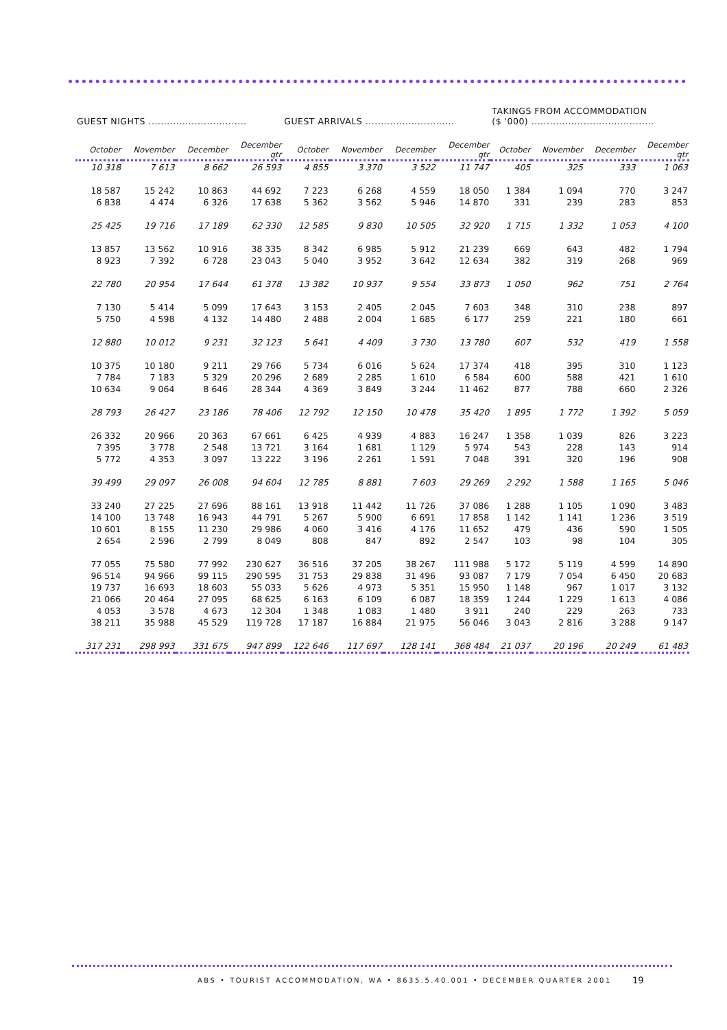| GUEST NIGHTS ................................ | | | | GUEST ARRIVALS ............................. | | | | TAKINGS FROM ACCOMMODATION ($ '000) ........................................ | | | |
| --- | --- | --- | --- | --- | --- | --- | --- | --- | --- | --- | --- |
| October | November | December | December qtr | October | November | December | December qtr | October | November | December | December qtr |
| 10 318 | 7 613 | 8 662 | 26 593 | 4 855 | 3 370 | 3 522 | 11 747 | 405 | 325 | 333 | 1 063 |
| 18 587 | 15 242 | 10 863 | 44 692 | 7 223 | 6 268 | 4 559 | 18 050 | 1 384 | 1 094 | 770 | 3 247 |
| 6 838 | 4 474 | 6 326 | 17 638 | 5 362 | 3 562 | 5 946 | 14 870 | 331 | 239 | 283 | 853 |
| 25 425 | 19 716 | 17 189 | 62 330 | 12 585 | 9 830 | 10 505 | 32 920 | 1 715 | 1 332 | 1 053 | 4 100 |
| 13 857 | 13 562 | 10 916 | 38 335 | 8 342 | 6 985 | 5 912 | 21 239 | 669 | 643 | 482 | 1 794 |
| 8 923 | 7 392 | 6 728 | 23 043 | 5 040 | 3 952 | 3 642 | 12 634 | 382 | 319 | 268 | 969 |
| 22 780 | 20 954 | 17 644 | 61 378 | 13 382 | 10 937 | 9 554 | 33 873 | 1 050 | 962 | 751 | 2 764 |
| 7 130 | 5 414 | 5 099 | 17 643 | 3 153 | 2 405 | 2 045 | 7 603 | 348 | 310 | 238 | 897 |
| 5 750 | 4 598 | 4 132 | 14 480 | 2 488 | 2 004 | 1 685 | 6 177 | 259 | 221 | 180 | 661 |
| 12 880 | 10 012 | 9 231 | 32 123 | 5 641 | 4 409 | 3 730 | 13 780 | 607 | 532 | 419 | 1 558 |
| 10 375 | 10 180 | 9 211 | 29 766 | 5 734 | 6 016 | 5 624 | 17 374 | 418 | 395 | 310 | 1 123 |
| 7 784 | 7 183 | 5 329 | 20 296 | 2 689 | 2 285 | 1 610 | 6 584 | 600 | 588 | 421 | 1 610 |
| 10 634 | 9 064 | 8 646 | 28 344 | 4 369 | 3 849 | 3 244 | 11 462 | 877 | 788 | 660 | 2 326 |
| 28 793 | 26 427 | 23 186 | 78 406 | 12 792 | 12 150 | 10 478 | 35 420 | 1 895 | 1 772 | 1 392 | 5 059 |
| 26 332 | 20 966 | 20 363 | 67 661 | 6 425 | 4 939 | 4 883 | 16 247 | 1 358 | 1 039 | 826 | 3 223 |
| 7 395 | 3 778 | 2 548 | 13 721 | 3 164 | 1 681 | 1 129 | 5 974 | 543 | 228 | 143 | 914 |
| 5 772 | 4 353 | 3 097 | 13 222 | 3 196 | 2 261 | 1 591 | 7 048 | 391 | 320 | 196 | 908 |
| 39 499 | 29 097 | 26 008 | 94 604 | 12 785 | 8 881 | 7 603 | 29 269 | 2 292 | 1 588 | 1 165 | 5 046 |
| 33 240 | 27 225 | 27 696 | 88 161 | 13 918 | 11 442 | 11 726 | 37 086 | 1 288 | 1 105 | 1 090 | 3 483 |
| 14 100 | 13 748 | 16 943 | 44 791 | 5 267 | 5 900 | 6 691 | 17 858 | 1 142 | 1 141 | 1 236 | 3 519 |
| 10 601 | 8 155 | 11 230 | 29 986 | 4 060 | 3 416 | 4 176 | 11 652 | 479 | 436 | 590 | 1 505 |
| 2 654 | 2 596 | 2 799 | 8 049 | 808 | 847 | 892 | 2 547 | 103 | 98 | 104 | 305 |
| 77 055 | 75 580 | 77 992 | 230 627 | 36 516 | 37 205 | 38 267 | 111 988 | 5 172 | 5 119 | 4 599 | 14 890 |
| 96 514 | 94 966 | 99 115 | 290 595 | 31 753 | 29 838 | 31 496 | 93 087 | 7 179 | 7 054 | 6 450 | 20 683 |
| 19 737 | 16 693 | 18 603 | 55 033 | 5 626 | 4 973 | 5 351 | 15 950 | 1 148 | 967 | 1 017 | 3 132 |
| 21 066 | 20 464 | 27 095 | 68 625 | 6 163 | 6 109 | 6 087 | 18 359 | 1 244 | 1 229 | 1 613 | 4 086 |
| 4 053 | 3 578 | 4 673 | 12 304 | 1 348 | 1 083 | 1 480 | 3 911 | 240 | 229 | 263 | 733 |
| 38 211 | 35 988 | 45 529 | 119 728 | 17 187 | 16 884 | 21 975 | 56 046 | 3 043 | 2 816 | 3 288 | 9 147 |
| 317 231 | 298 993 | 331 675 | 947 899 | 122 646 | 117 697 | 128 141 | 368 484 | 21 037 | 20 196 | 20 249 | 61 483 |
ABS • TOURIST ACCOMMODATION, WA • 8635.5.40.001 • DECEMBER QUARTER 2001
19